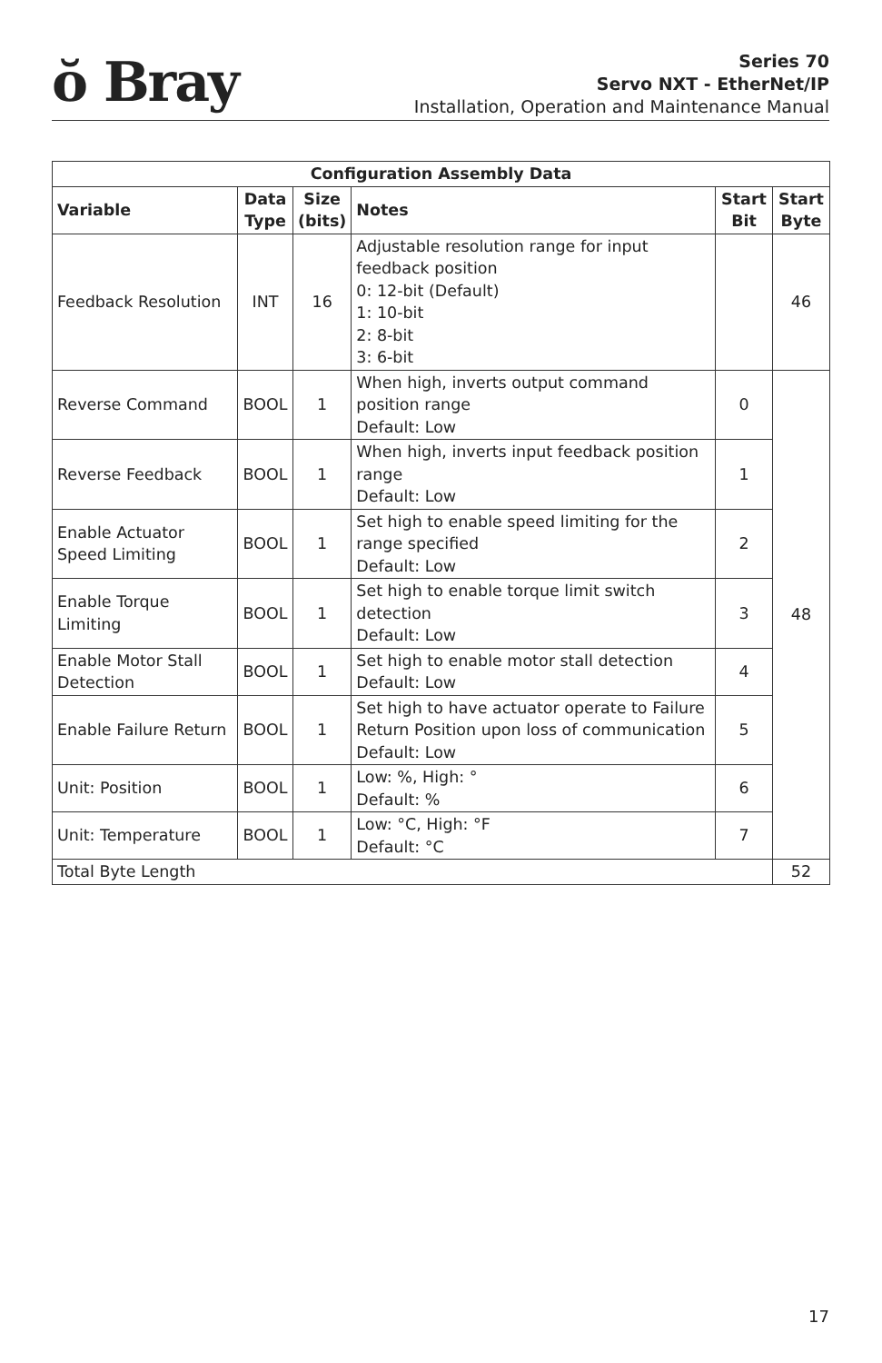ŏ Bray
Series 70
Servo NXT - EtherNet/IP
Installation, Operation and Maintenance Manual
| Configuration Assembly Data | | | | | |
| --- | --- | --- | --- | --- | --- |
| Variable | Data Type | Size (bits) | Notes | Start Bit | Start Byte |
| Feedback Resolution | INT | 16 | Adjustable resolution range for input feedback position 0: 12-bit (Default) 1: 10-bit 2: 8-bit 3: 6-bit | | 46 |
| Reverse Command | BOOL | 1 | When high, inverts output command position range Default: Low | 0 | 48 |
| Reverse Feedback | BOOL | 1 | When high, inverts input feedback position range Default: Low | 1 | |
| Enable Actuator Speed Limiting | BOOL | 1 | Set high to enable speed limiting for the range specified Default: Low | 2 | |
| Enable Torque Limiting | BOOL | 1 | Set high to enable torque limit switch detection Default: Low | 3 | |
| Enable Motor Stall Detection | BOOL | 1 | Set high to enable motor stall detection Default: Low | 4 | |
| Enable Failure Return | BOOL | 1 | Set high to have actuator operate to Failure Return Position upon loss of communication Default: Low | 5 | |
| Unit: Position | BOOL | 1 | Low: %, High: ° Default: % | 6 | |
| Unit: Temperature | BOOL | 1 | Low: °C, High: °F Default: °C | 7 | |
| Total Byte Length | | | | | 52 |
17